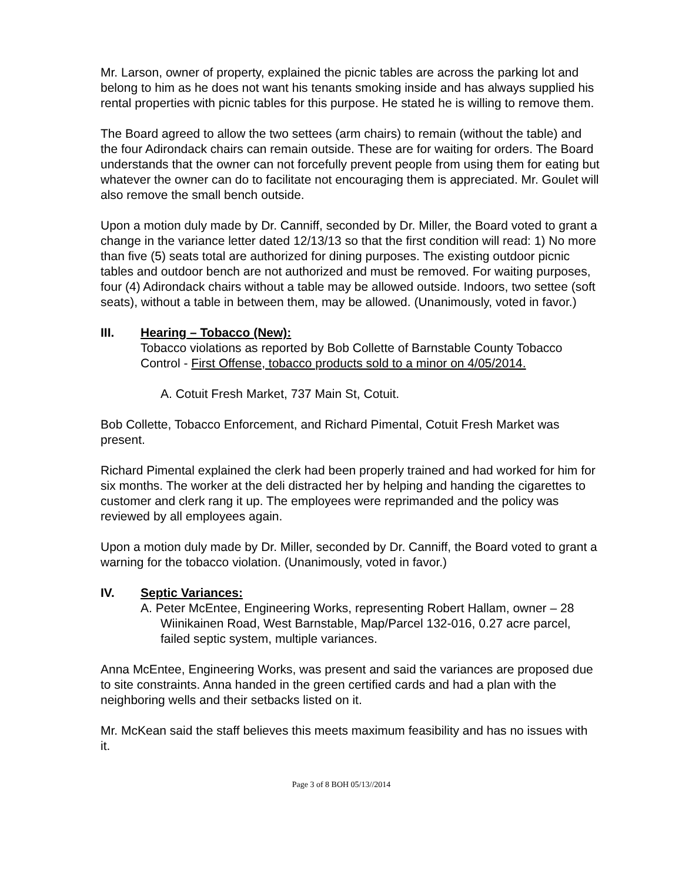Mr. Larson, owner of property, explained the picnic tables are across the parking lot and belong to him as he does not want his tenants smoking inside and has always supplied his rental properties with picnic tables for this purpose. He stated he is willing to remove them.
The Board agreed to allow the two settees (arm chairs) to remain (without the table) and the four Adirondack chairs can remain outside. These are for waiting for orders. The Board understands that the owner can not forcefully prevent people from using them for eating but whatever the owner can do to facilitate not encouraging them is appreciated. Mr. Goulet will also remove the small bench outside.
Upon a motion duly made by Dr. Canniff, seconded by Dr. Miller, the Board voted to grant a change in the variance letter dated 12/13/13 so that the first condition will read: 1) No more than five (5) seats total are authorized for dining purposes. The existing outdoor picnic tables and outdoor bench are not authorized and must be removed. For waiting purposes, four (4) Adirondack chairs without a table may be allowed outside. Indoors, two settee (soft seats), without a table in between them, may be allowed. (Unanimously, voted in favor.)
III. Hearing – Tobacco (New):
Tobacco violations as reported by Bob Collette of Barnstable County Tobacco Control - First Offense, tobacco products sold to a minor on 4/05/2014.
A. Cotuit Fresh Market, 737 Main St, Cotuit.
Bob Collette, Tobacco Enforcement, and Richard Pimental, Cotuit Fresh Market was present.
Richard Pimental explained the clerk had been properly trained and had worked for him for six months. The worker at the deli distracted her by helping and handing the cigarettes to customer and clerk rang it up. The employees were reprimanded and the policy was reviewed by all employees again.
Upon a motion duly made by Dr. Miller, seconded by Dr. Canniff, the Board voted to grant a warning for the tobacco violation. (Unanimously, voted in favor.)
IV. Septic Variances:
A. Peter McEntee, Engineering Works, representing Robert Hallam, owner – 28 Wiinikainen Road, West Barnstable, Map/Parcel 132-016, 0.27 acre parcel, failed septic system, multiple variances.
Anna McEntee, Engineering Works, was present and said the variances are proposed due to site constraints. Anna handed in the green certified cards and had a plan with the neighboring wells and their setbacks listed on it.
Mr. McKean said the staff believes this meets maximum feasibility and has no issues with it.
Page 3 of 8 BOH 05/13//2014